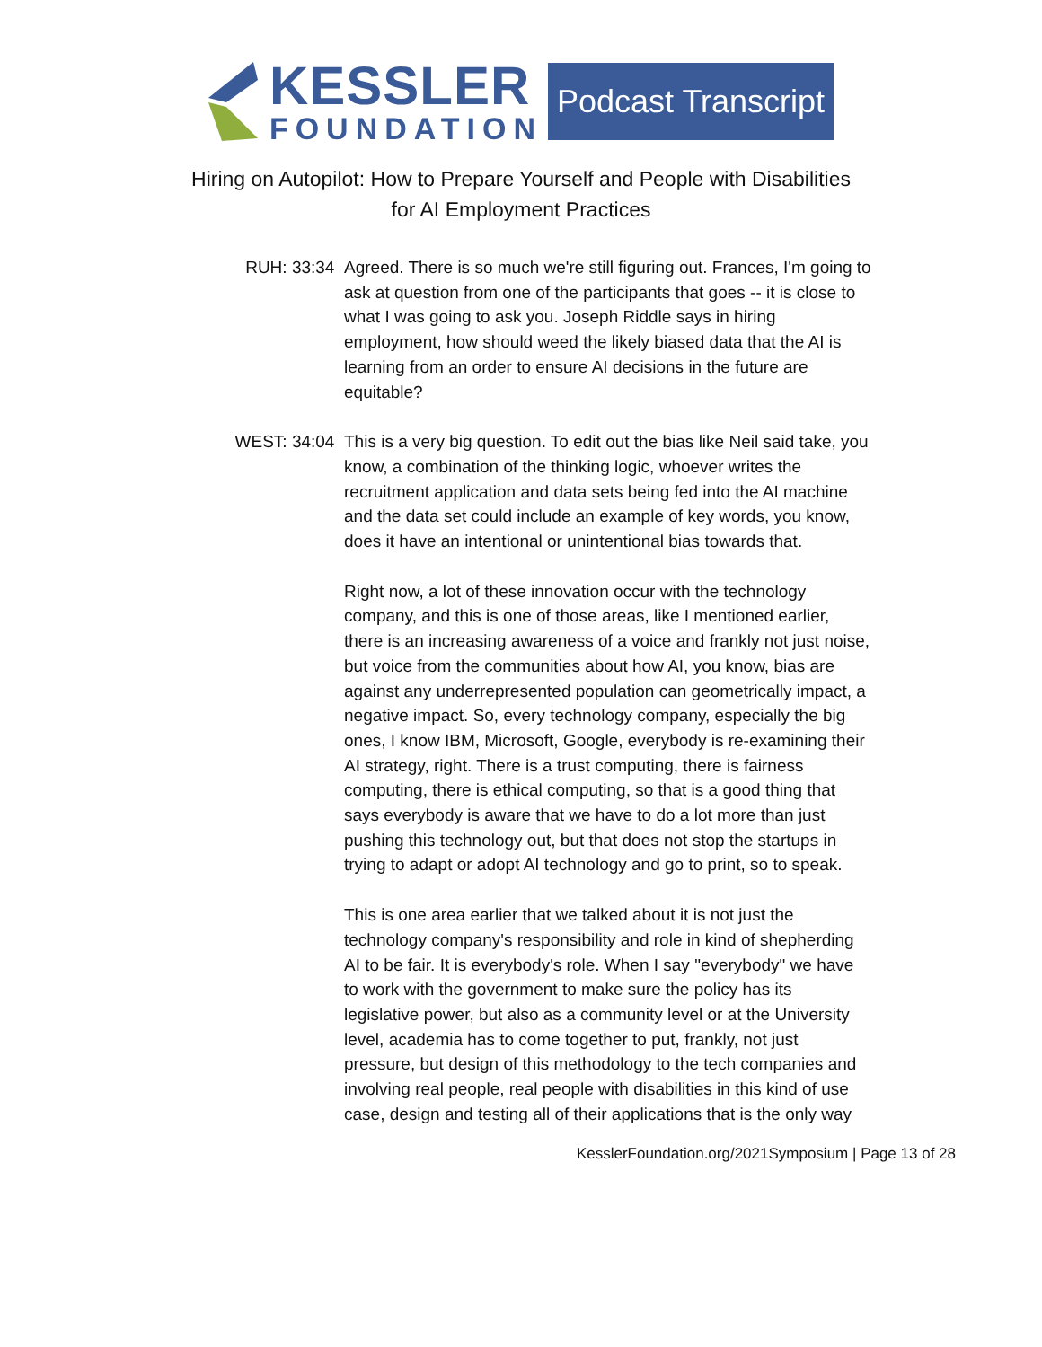KESSLER
FOUNDATION
Podcast Transcript
Hiring on Autopilot: How to Prepare Yourself and People with Disabilities
for AI Employment Practices
RUH: 33:34 Agreed. There is so much we're still figuring out. Frances, I'm going to ask at question from one of the participants that goes -- it is close to what I was going to ask you. Joseph Riddle says in hiring employment, how should weed the likely biased data that the AI is learning from an order to ensure AI decisions in the future are equitable?
WEST: 34:04 This is a very big question. To edit out the bias like Neil said take, you know, a combination of the thinking logic, whoever writes the recruitment application and data sets being fed into the AI machine and the data set could include an example of key words, you know, does it have an intentional or unintentional bias towards that.
Right now, a lot of these innovation occur with the technology company, and this is one of those areas, like I mentioned earlier, there is an increasing awareness of a voice and frankly not just noise, but voice from the communities about how AI, you know, bias are against any underrepresented population can geometrically impact, a negative impact. So, every technology company, especially the big ones, I know IBM, Microsoft, Google, everybody is re-examining their AI strategy, right. There is a trust computing, there is fairness computing, there is ethical computing, so that is a good thing that says everybody is aware that we have to do a lot more than just pushing this technology out, but that does not stop the startups in trying to adapt or adopt AI technology and go to print, so to speak.
This is one area earlier that we talked about it is not just the technology company's responsibility and role in kind of shepherding AI to be fair. It is everybody's role. When I say "everybody" we have to work with the government to make sure the policy has its legislative power, but also as a community level or at the University level, academia has to come together to put, frankly, not just pressure, but design of this methodology to the tech companies and involving real people, real people with disabilities in this kind of use case, design and testing all of their applications that is the only way
KesslerFoundation.org/2021Symposium | Page 13 of 28